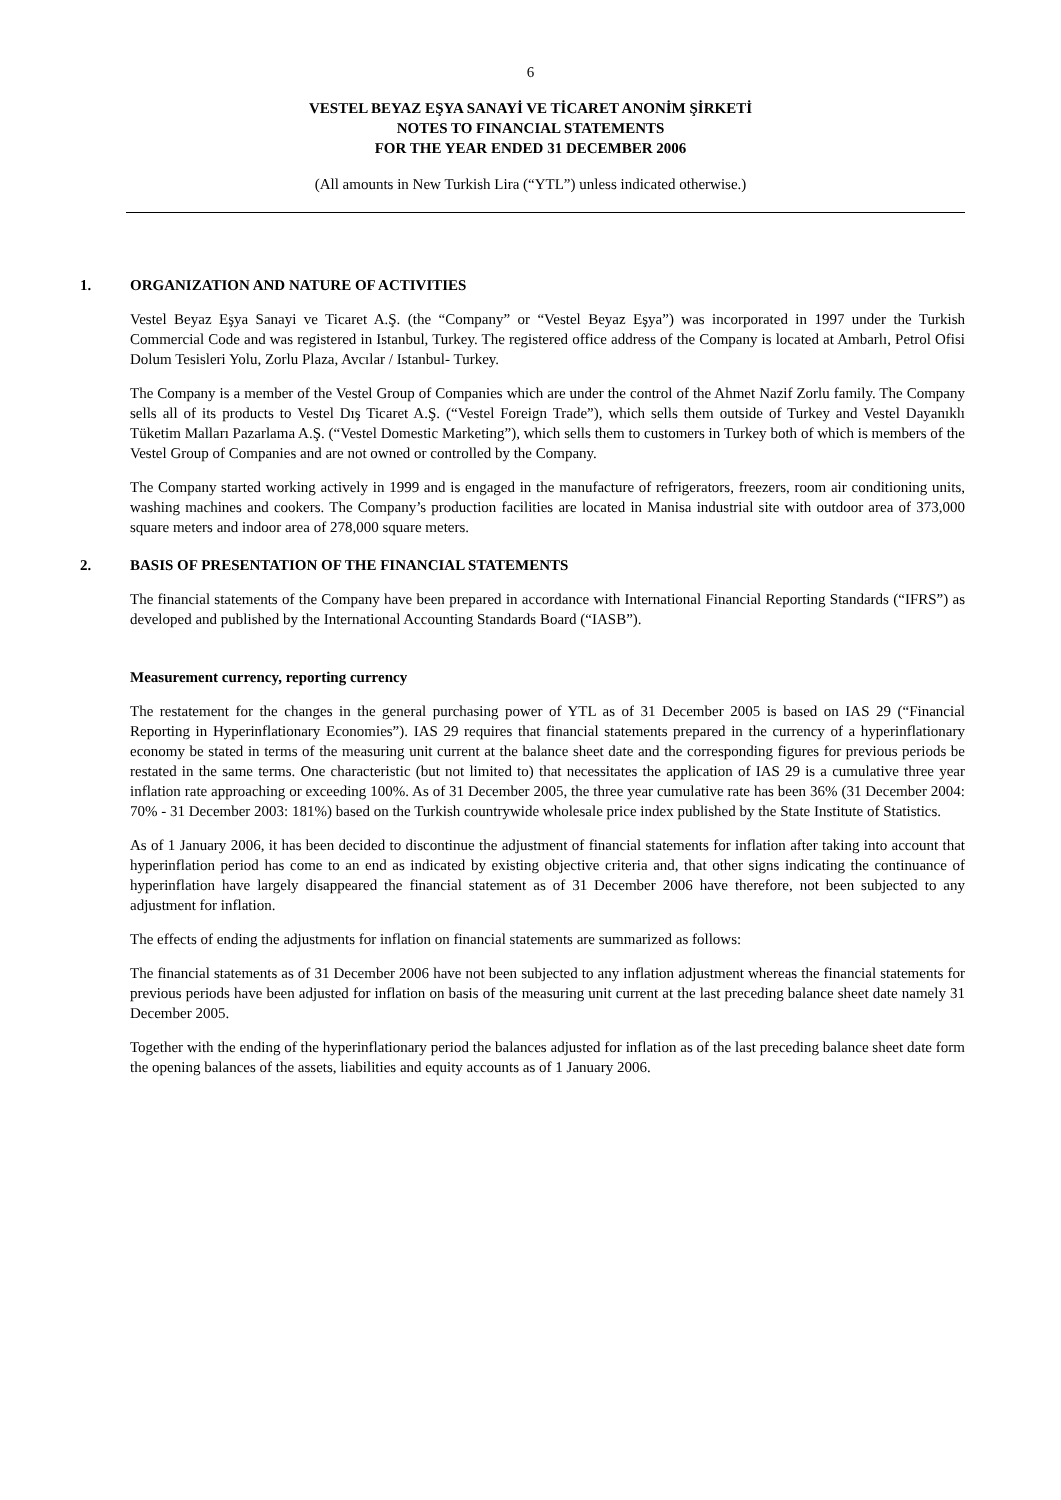6
VESTEL BEYAZ EŞYA SANAYİ VE TİCARET ANONİM ŞİRKETİ
NOTES TO FINANCIAL STATEMENTS
FOR THE YEAR ENDED 31 DECEMBER 2006
(All amounts in New Turkish Lira (“YTL”) unless indicated otherwise.)
1. ORGANIZATION AND NATURE OF ACTIVITIES
Vestel Beyaz Eşya Sanayi ve Ticaret A.Ş. (the “Company” or “Vestel Beyaz Eşya”) was incorporated in 1997 under the Turkish Commercial Code and was registered in Istanbul, Turkey. The registered office address of the Company is located at Ambarlı, Petrol Ofisi Dolum Tesisleri Yolu, Zorlu Plaza, Avcılar / Istanbul- Turkey.
The Company is a member of the Vestel Group of Companies which are under the control of the Ahmet Nazif Zorlu family. The Company sells all of its products to Vestel Dış Ticaret A.Ş. (“Vestel Foreign Trade”), which sells them outside of Turkey and Vestel Dayanıklı Tüketim Malları Pazarlama A.Ş. (“Vestel Domestic Marketing”), which sells them to customers in Turkey both of which is members of the Vestel Group of Companies and are not owned or controlled by the Company.
The Company started working actively in 1999 and is engaged in the manufacture of refrigerators, freezers, room air conditioning units, washing machines and cookers. The Company’s production facilities are located in Manisa industrial site with outdoor area of 373,000 square meters and indoor area of 278,000 square meters.
2. BASIS OF PRESENTATION OF THE FINANCIAL STATEMENTS
The financial statements of the Company have been prepared in accordance with International Financial Reporting Standards (“IFRS”) as developed and published by the International Accounting Standards Board (“IASB”).
Measurement currency, reporting currency
The restatement for the changes in the general purchasing power of YTL as of 31 December 2005 is based on IAS 29 (“Financial Reporting in Hyperinflationary Economies”). IAS 29 requires that financial statements prepared in the currency of a hyperinflationary economy be stated in terms of the measuring unit current at the balance sheet date and the corresponding figures for previous periods be restated in the same terms. One characteristic (but not limited to) that necessitates the application of IAS 29 is a cumulative three year inflation rate approaching or exceeding 100%. As of 31 December 2005, the three year cumulative rate has been 36% (31 December 2004: 70% - 31 December 2003: 181%) based on the Turkish countrywide wholesale price index published by the State Institute of Statistics.
As of 1 January 2006, it has been decided to discontinue the adjustment of financial statements for inflation after taking into account that hyperinflation period has come to an end as indicated by existing objective criteria and, that other signs indicating the continuance of hyperinflation have largely disappeared the financial statement as of 31 December 2006 have therefore, not been subjected to any adjustment for inflation.
The effects of ending the adjustments for inflation on financial statements are summarized as follows:
The financial statements as of 31 December 2006 have not been subjected to any inflation adjustment whereas the financial statements for previous periods have been adjusted for inflation on basis of the measuring unit current at the last preceding balance sheet date namely 31 December 2005.
Together with the ending of the hyperinflationary period the balances adjusted for inflation as of the last preceding balance sheet date form the opening balances of the assets, liabilities and equity accounts as of 1 January 2006.